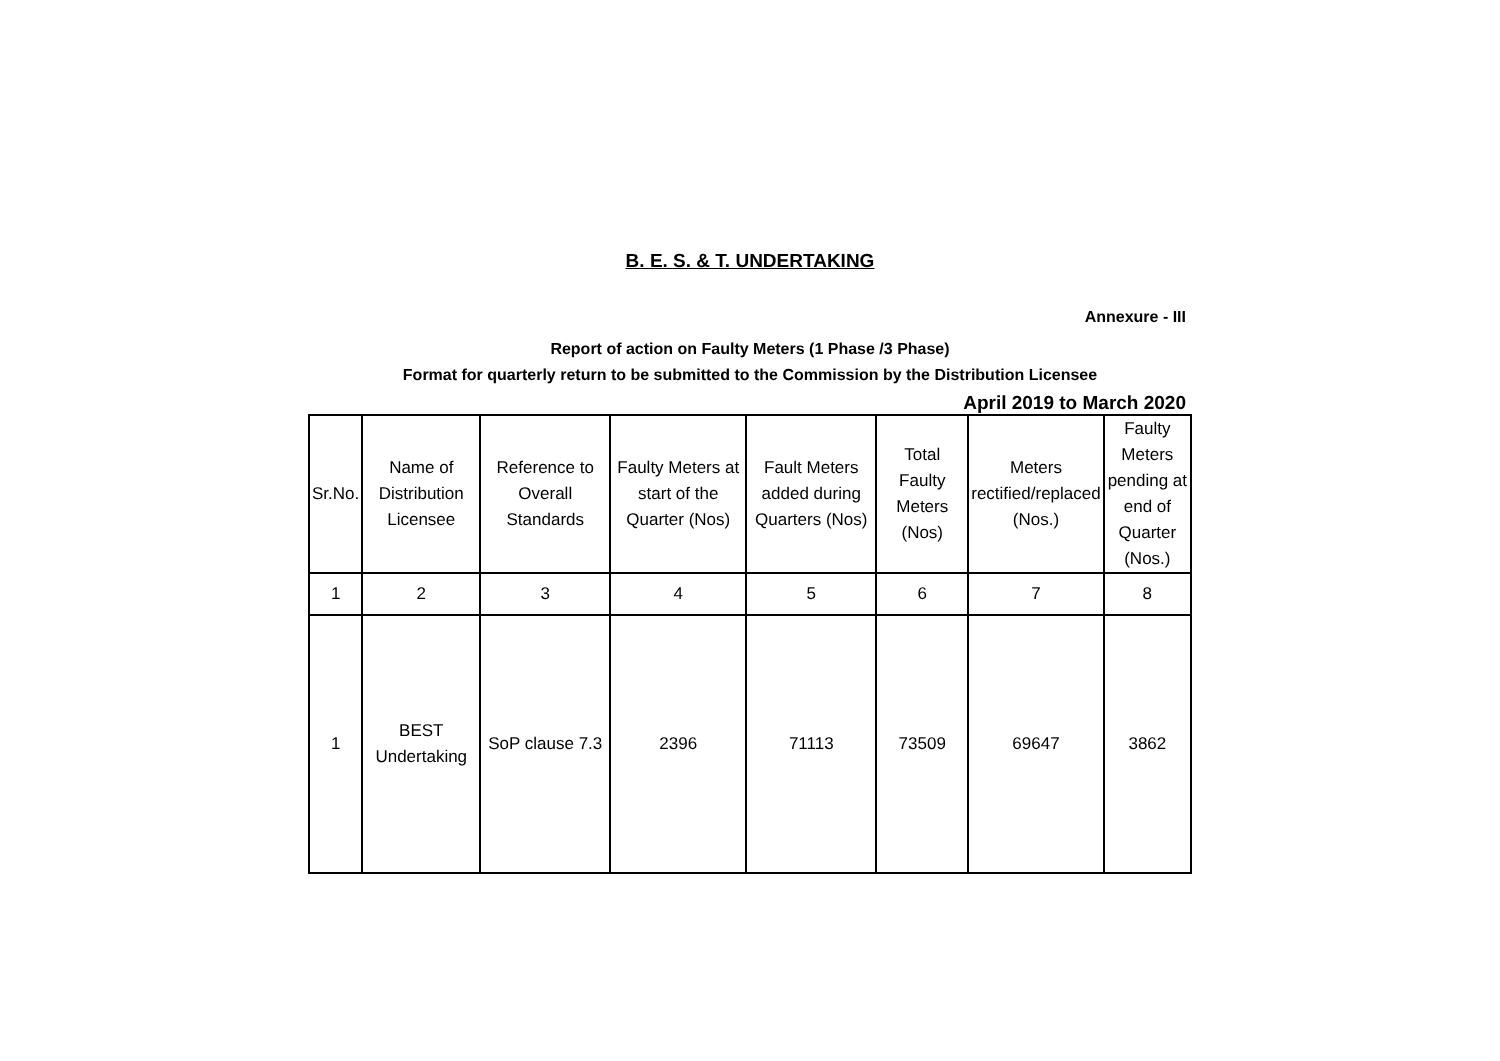B. E. S. & T. UNDERTAKING
Annexure - III
Report of action on Faulty Meters (1 Phase /3 Phase)
Format for quarterly return to be submitted to the Commission by the Distribution Licensee
April 2019 to March 2020
| Sr.No. | Name of Distribution Licensee | Reference to Overall Standards | Faulty Meters at start of the Quarter (Nos) | Fault Meters added during Quarters (Nos) | Total Faulty Meters (Nos) | Meters rectified/replaced (Nos.) | Faulty Meters pending at end of Quarter (Nos.) |
| 1 | 2 | 3 | 4 | 5 | 6 | 7 | 8 |
| 1 | BEST Undertaking | SoP clause 7.3 | 2396 | 71113 | 73509 | 69647 | 3862 |